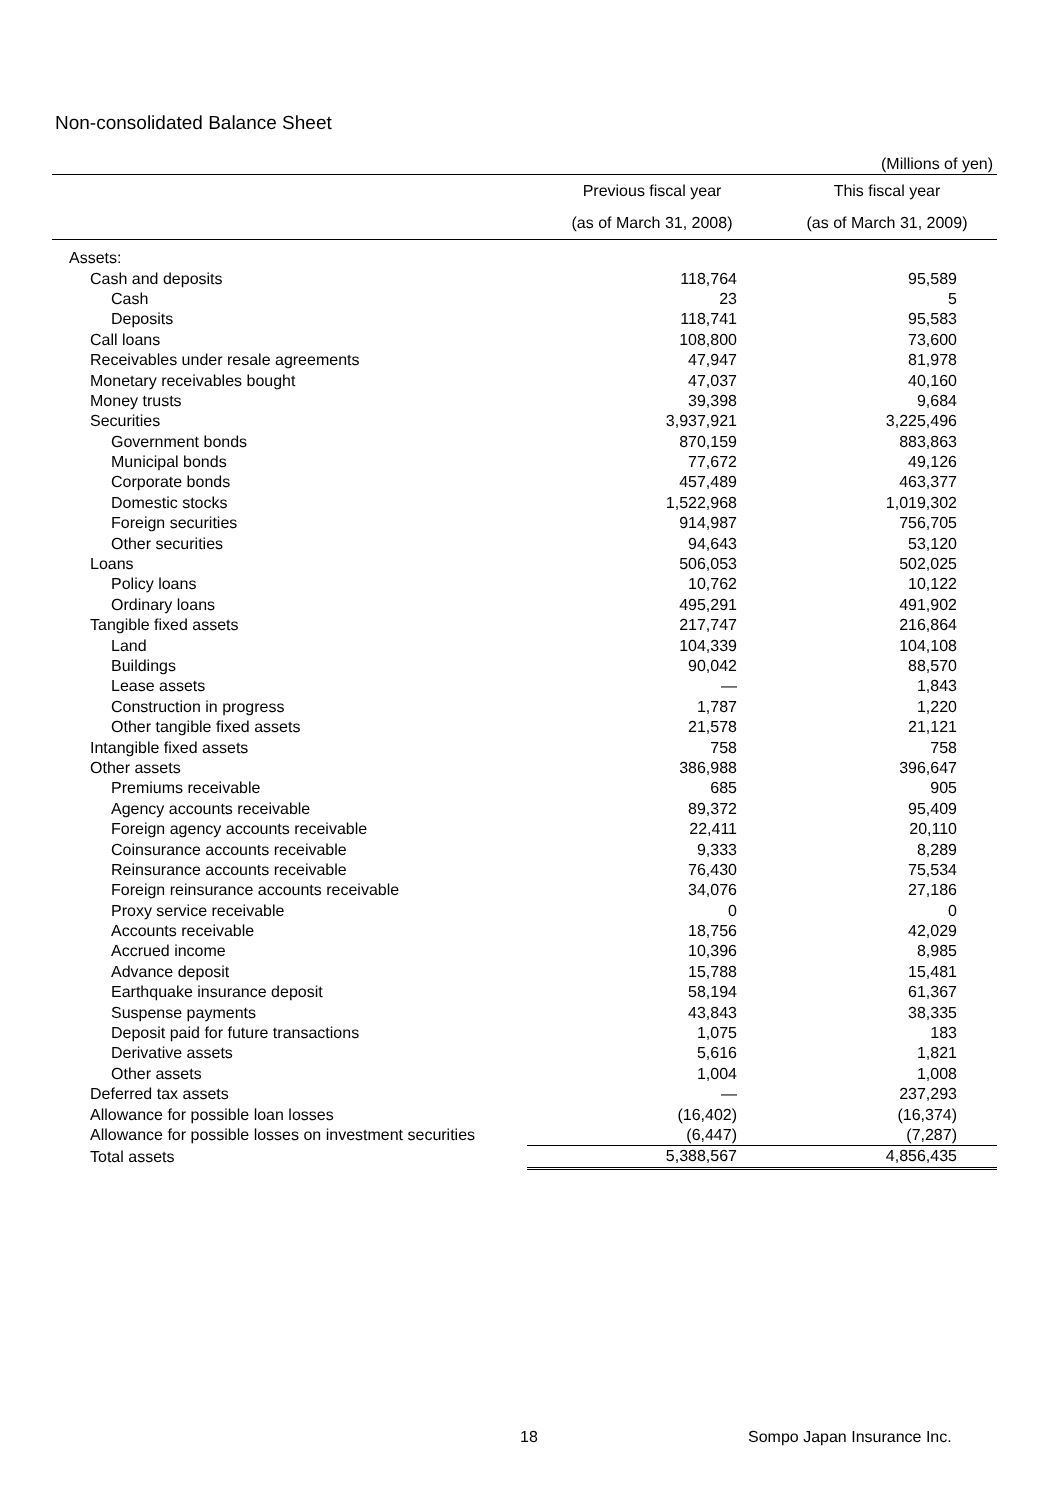Non-consolidated Balance Sheet
(Millions of yen)
| | Previous fiscal year | This fiscal year |
| --- | --- | --- |
| | (as of March 31, 2008) | (as of March 31, 2009) |
| Assets: | | |
| Cash and deposits | 118,764 | 95,589 |
| Cash | 23 | 5 |
| Deposits | 118,741 | 95,583 |
| Call loans | 108,800 | 73,600 |
| Receivables under resale agreements | 47,947 | 81,978 |
| Monetary receivables bought | 47,037 | 40,160 |
| Money trusts | 39,398 | 9,684 |
| Securities | 3,937,921 | 3,225,496 |
| Government bonds | 870,159 | 883,863 |
| Municipal bonds | 77,672 | 49,126 |
| Corporate bonds | 457,489 | 463,377 |
| Domestic stocks | 1,522,968 | 1,019,302 |
| Foreign securities | 914,987 | 756,705 |
| Other securities | 94,643 | 53,120 |
| Loans | 506,053 | 502,025 |
| Policy loans | 10,762 | 10,122 |
| Ordinary loans | 495,291 | 491,902 |
| Tangible fixed assets | 217,747 | 216,864 |
| Land | 104,339 | 104,108 |
| Buildings | 90,042 | 88,570 |
| Lease assets | ― | 1,843 |
| Construction in progress | 1,787 | 1,220 |
| Other tangible fixed assets | 21,578 | 21,121 |
| Intangible fixed assets | 758 | 758 |
| Other assets | 386,988 | 396,647 |
| Premiums receivable | 685 | 905 |
| Agency accounts receivable | 89,372 | 95,409 |
| Foreign agency accounts receivable | 22,411 | 20,110 |
| Coinsurance accounts receivable | 9,333 | 8,289 |
| Reinsurance accounts receivable | 76,430 | 75,534 |
| Foreign reinsurance accounts receivable | 34,076 | 27,186 |
| Proxy service receivable | 0 | 0 |
| Accounts receivable | 18,756 | 42,029 |
| Accrued income | 10,396 | 8,985 |
| Advance deposit | 15,788 | 15,481 |
| Earthquake insurance deposit | 58,194 | 61,367 |
| Suspense payments | 43,843 | 38,335 |
| Deposit paid for future transactions | 1,075 | 183 |
| Derivative assets | 5,616 | 1,821 |
| Other assets | 1,004 | 1,008 |
| Deferred tax assets | ― | 237,293 |
| Allowance for possible loan losses | (16,402) | (16,374) |
| Allowance for possible losses on investment securities | (6,447) | (7,287) |
| Total assets | 5,388,567 | 4,856,435 |
18 Sompo Japan Insurance Inc.